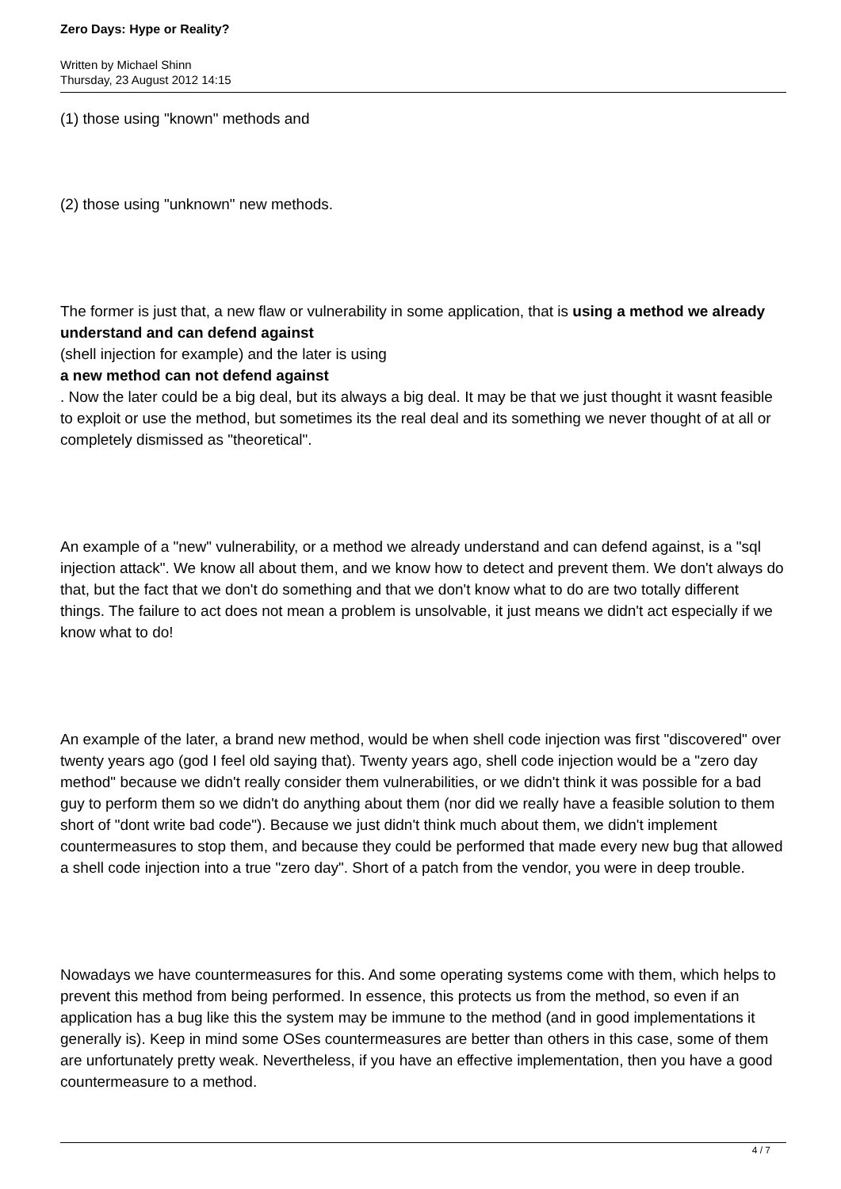Zero Days: Hype or Reality?
Written by Michael Shinn
Thursday, 23 August 2012 14:15
(1) those using "known" methods and
(2) those using "unknown" new methods.
The former is just that, a new flaw or vulnerability in some application, that is using a method we already understand and can defend against
(shell injection for example) and the later is using
a new method can not defend against
. Now the later could be a big deal, but its always a big deal. It may be that we just thought it wasnt feasible to exploit or use the method, but sometimes its the real deal and its something we never thought of at all or completely dismissed as "theoretical".
An example of a "new" vulnerability, or a method we already understand and can defend against, is a "sql injection attack". We know all about them, and we know how to detect and prevent them. We don't always do that, but the fact that we don't do something and that we don't know what to do are two totally different things. The failure to act does not mean a problem is unsolvable, it just means we didn't act especially if we know what to do!
An example of the later, a brand new method, would be when shell code injection was first "discovered" over twenty years ago (god I feel old saying that). Twenty years ago, shell code injection would be a "zero day method" because we didn't really consider them vulnerabilities, or we didn't think it was possible for a bad guy to perform them so we didn't do anything about them (nor did we really have a feasible solution to them short of "dont write bad code"). Because we just didn't think much about them, we didn't implement countermeasures to stop them, and because they could be performed that made every new bug that allowed a shell code injection into a true "zero day". Short of a patch from the vendor, you were in deep trouble.
Nowadays we have countermeasures for this. And some operating systems come with them, which helps to prevent this method from being performed. In essence, this protects us from the method, so even if an application has a bug like this the system may be immune to the method (and in good implementations it generally is). Keep in mind some OSes countermeasures are better than others in this case, some of them are unfortunately pretty weak. Nevertheless, if you have an effective implementation, then you have a good countermeasure to a method.
4 / 7